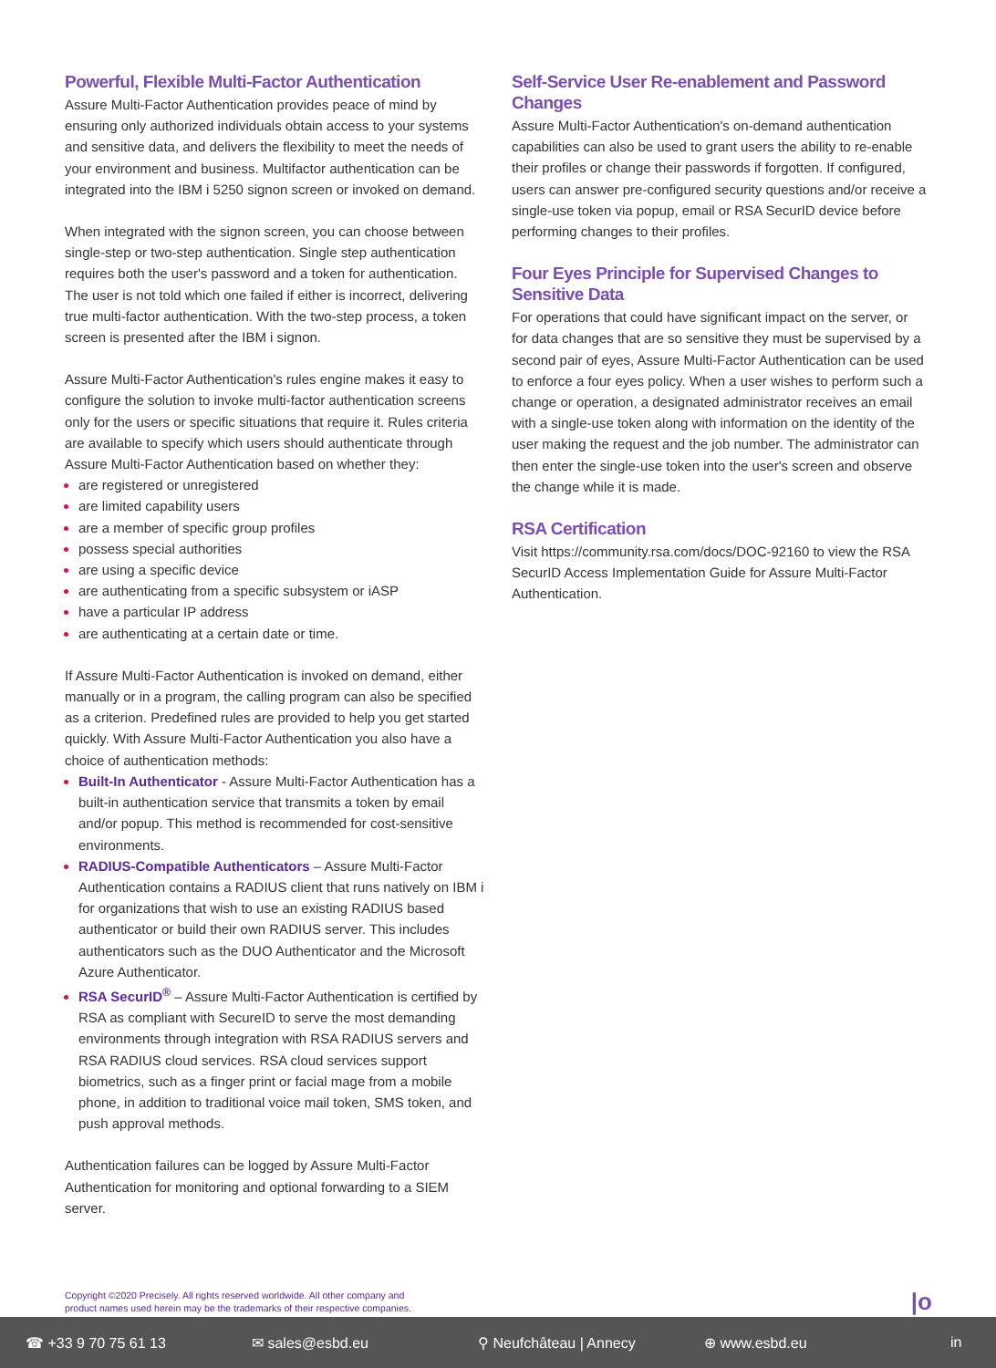Powerful, Flexible Multi-Factor Authentication
Assure Multi-Factor Authentication provides peace of mind by ensuring only authorized individuals obtain access to your systems and sensitive data, and delivers the flexibility to meet the needs of your environment and business. Multifactor authentication can be integrated into the IBM i 5250 signon screen or invoked on demand.
When integrated with the signon screen, you can choose between single-step or two-step authentication. Single step authentication requires both the user's password and a token for authentication. The user is not told which one failed if either is incorrect, delivering true multi-factor authentication. With the two-step process, a token screen is presented after the IBM i signon.
Assure Multi-Factor Authentication's rules engine makes it easy to configure the solution to invoke multi-factor authentication screens only for the users or specific situations that require it. Rules criteria are available to specify which users should authenticate through Assure Multi-Factor Authentication based on whether they:
are registered or unregistered
are limited capability users
are a member of specific group profiles
possess special authorities
are using a specific device
are authenticating from a specific subsystem or iASP
have a particular IP address
are authenticating at a certain date or time.
If Assure Multi-Factor Authentication is invoked on demand, either manually or in a program, the calling program can also be specified as a criterion. Predefined rules are provided to help you get started quickly. With Assure Multi-Factor Authentication you also have a choice of authentication methods:
Built-In Authenticator - Assure Multi-Factor Authentication has a built-in authentication service that transmits a token by email and/or popup. This method is recommended for cost-sensitive environments.
RADIUS-Compatible Authenticators – Assure Multi-Factor Authentication contains a RADIUS client that runs natively on IBM i for organizations that wish to use an existing RADIUS based authenticator or build their own RADIUS server. This includes authenticators such as the DUO Authenticator and the Microsoft Azure Authenticator.
RSA SecurID<sup>®</sup> – Assure Multi-Factor Authentication is certified by RSA as compliant with SecureID to serve the most demanding environments through integration with RSA RADIUS servers and RSA RADIUS cloud services. RSA cloud services support biometrics, such as a finger print or facial mage from a mobile phone, in addition to traditional voice mail token, SMS token, and push approval methods.
Authentication failures can be logged by Assure Multi-Factor Authentication for monitoring and optional forwarding to a SIEM server.
Self-Service User Re-enablement and Password Changes
Assure Multi-Factor Authentication's on-demand authentication capabilities can also be used to grant users the ability to re-enable their profiles or change their passwords if forgotten. If configured, users can answer pre-configured security questions and/or receive a single-use token via popup, email or RSA SecurID device before performing changes to their profiles.
Four Eyes Principle for Supervised Changes to Sensitive Data
For operations that could have significant impact on the server, or for data changes that are so sensitive they must be supervised by a second pair of eyes, Assure Multi-Factor Authentication can be used to enforce a four eyes policy. When a user wishes to perform such a change or operation, a designated administrator receives an email with a single-use token along with information on the identity of the user making the request and the job number. The administrator can then enter the single-use token into the user's screen and observe the change while it is made.
RSA Certification
Visit https://community.rsa.com/docs/DOC-92160 to view the RSA SecurID Access Implementation Guide for Assure Multi-Factor Authentication.
Copyright ©2020 Precisely. All rights reserved worldwide. All other company and
product names used herein may be the trademarks of their respective companies.
|o
☎ +33 9 70 75 61 13 ✉ sales@esbd.eu ⚲ Neufchâteau | Annecy ⊕ www.esbd.eu in